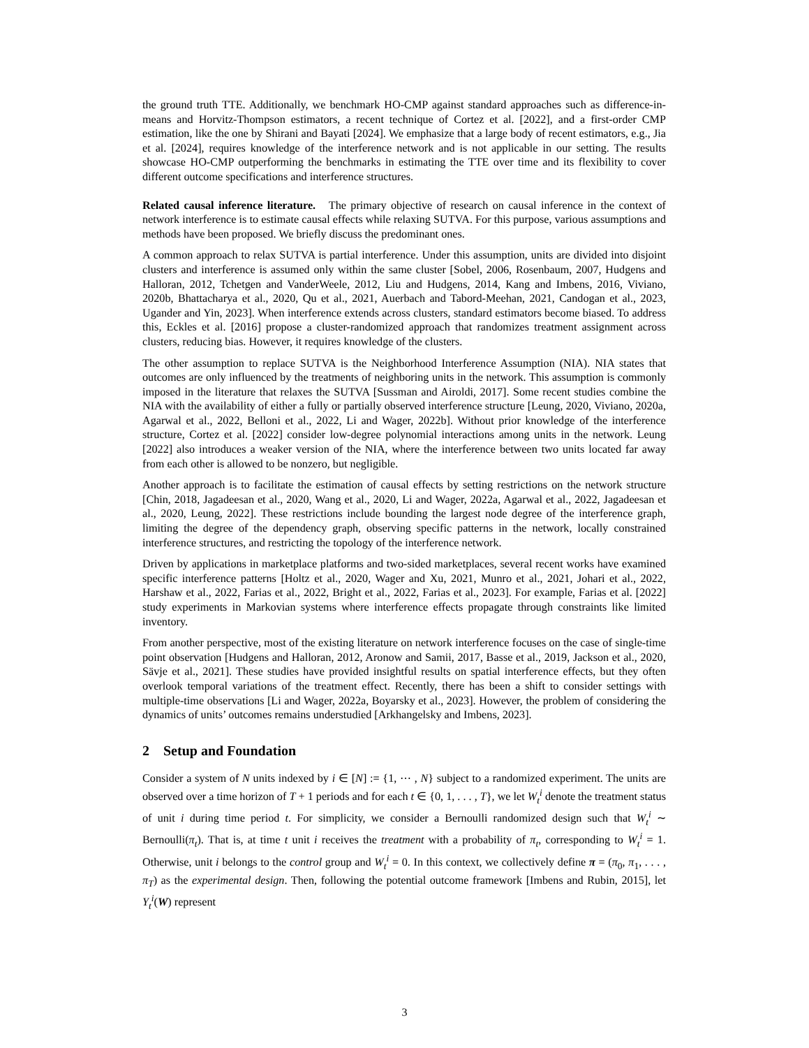the ground truth TTE. Additionally, we benchmark HO-CMP against standard approaches such as difference-in-means and Horvitz-Thompson estimators, a recent technique of Cortez et al. [2022], and a first-order CMP estimation, like the one by Shirani and Bayati [2024]. We emphasize that a large body of recent estimators, e.g., Jia et al. [2024], requires knowledge of the interference network and is not applicable in our setting. The results showcase HO-CMP outperforming the benchmarks in estimating the TTE over time and its flexibility to cover different outcome specifications and interference structures.
Related causal inference literature. The primary objective of research on causal inference in the context of network interference is to estimate causal effects while relaxing SUTVA. For this purpose, various assumptions and methods have been proposed. We briefly discuss the predominant ones.
A common approach to relax SUTVA is partial interference. Under this assumption, units are divided into disjoint clusters and interference is assumed only within the same cluster [Sobel, 2006, Rosenbaum, 2007, Hudgens and Halloran, 2012, Tchetgen and VanderWeele, 2012, Liu and Hudgens, 2014, Kang and Imbens, 2016, Viviano, 2020b, Bhattacharya et al., 2020, Qu et al., 2021, Auerbach and Tabord-Meehan, 2021, Candogan et al., 2023, Ugander and Yin, 2023]. When interference extends across clusters, standard estimators become biased. To address this, Eckles et al. [2016] propose a cluster-randomized approach that randomizes treatment assignment across clusters, reducing bias. However, it requires knowledge of the clusters.
The other assumption to replace SUTVA is the Neighborhood Interference Assumption (NIA). NIA states that outcomes are only influenced by the treatments of neighboring units in the network. This assumption is commonly imposed in the literature that relaxes the SUTVA [Sussman and Airoldi, 2017]. Some recent studies combine the NIA with the availability of either a fully or partially observed interference structure [Leung, 2020, Viviano, 2020a, Agarwal et al., 2022, Belloni et al., 2022, Li and Wager, 2022b]. Without prior knowledge of the interference structure, Cortez et al. [2022] consider low-degree polynomial interactions among units in the network. Leung [2022] also introduces a weaker version of the NIA, where the interference between two units located far away from each other is allowed to be nonzero, but negligible.
Another approach is to facilitate the estimation of causal effects by setting restrictions on the network structure [Chin, 2018, Jagadeesan et al., 2020, Wang et al., 2020, Li and Wager, 2022a, Agarwal et al., 2022, Jagadeesan et al., 2020, Leung, 2022]. These restrictions include bounding the largest node degree of the interference graph, limiting the degree of the dependency graph, observing specific patterns in the network, locally constrained interference structures, and restricting the topology of the interference network.
Driven by applications in marketplace platforms and two-sided marketplaces, several recent works have examined specific interference patterns [Holtz et al., 2020, Wager and Xu, 2021, Munro et al., 2021, Johari et al., 2022, Harshaw et al., 2022, Farias et al., 2022, Bright et al., 2022, Farias et al., 2023]. For example, Farias et al. [2022] study experiments in Markovian systems where interference effects propagate through constraints like limited inventory.
From another perspective, most of the existing literature on network interference focuses on the case of single-time point observation [Hudgens and Halloran, 2012, Aronow and Samii, 2017, Basse et al., 2019, Jackson et al., 2020, Sävje et al., 2021]. These studies have provided insightful results on spatial interference effects, but they often overlook temporal variations of the treatment effect. Recently, there has been a shift to consider settings with multiple-time observations [Li and Wager, 2022a, Boyarsky et al., 2023]. However, the problem of considering the dynamics of units’ outcomes remains understudied [Arkhangelsky and Imbens, 2023].
2 Setup and Foundation
Consider a system of N units indexed by i ∈ [N] := {1, ⋯ , N} subject to a randomized experiment. The units are observed over a time horizon of T + 1 periods and for each t ∈ {0, 1, . . . , T}, we let W<sub>t</sub><sup>i</sup> denote the treatment status of unit i during time period t. For simplicity, we consider a Bernoulli randomized design such that W<sub>t</sub><sup>i</sup> ∼ Bernoulli(π<sub>t</sub>). That is, at time t unit i receives the treatment with a probability of π<sub>t</sub>, corresponding to W<sub>t</sub><sup>i</sup> = 1. Otherwise, unit i belongs to the control group and W<sub>t</sub><sup>i</sup> = 0. In this context, we collectively define π = (π<sub>0</sub>, π<sub>1</sub>, . . . , π<sub>T</sub>) as the experimental design. Then, following the potential outcome framework [Imbens and Rubin, 2015], let Y<sub>t</sub><sup>i</sup>(W) represent
3